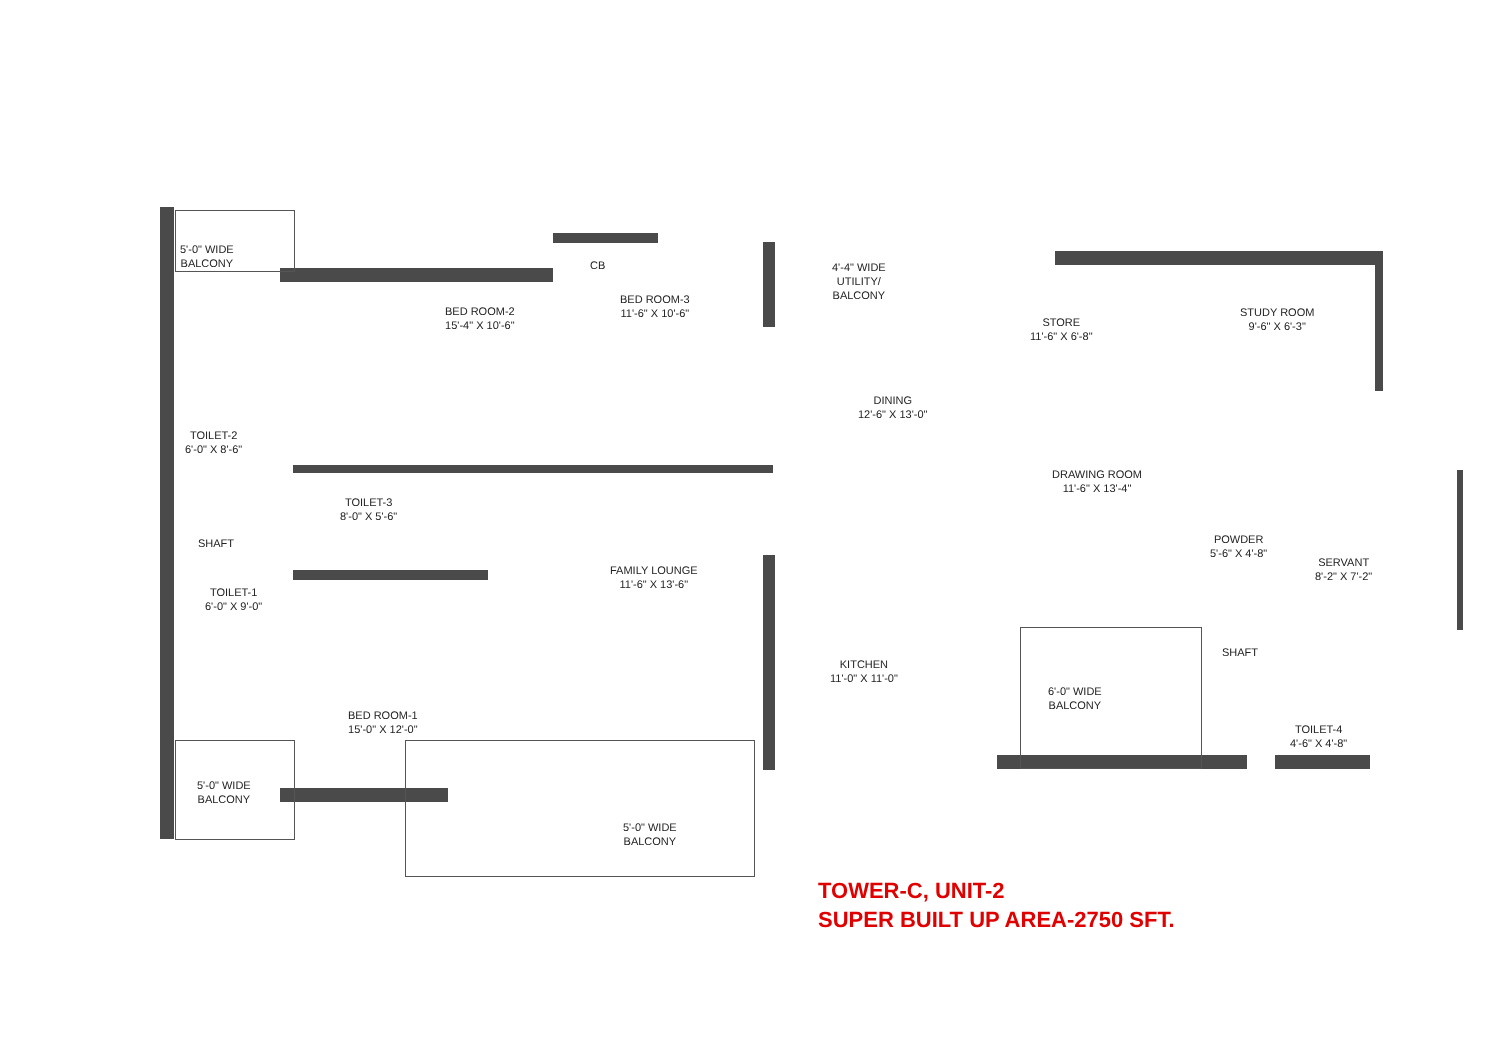5'-0" WIDE
BALCONY
BED ROOM-2
15'-4" X 10'-6"
CB
BED ROOM-3
11'-6" X 10'-6"
4'-4" WIDE
UTILITY/
BALCONY
STORE
11'-6" X 6'-8"
STUDY ROOM
9'-6" X 6'-3"
DINING
12'-6" X 13'-0"
TOILET-2
6'-0" X 8'-6"
DRAWING ROOM
11'-6" X 13'-4"
TOILET-3
8'-0" X 5'-6"
SHAFT
POWDER
5'-6" X 4'-8"
SERVANT
8'-2" X 7'-2"
FAMILY LOUNGE
11'-6" X 13'-6"
TOILET-1
6'-0" X 9'-0"
SHAFT
KITCHEN
11'-0" X 11'-0"
6'-0" WIDE
BALCONY
BED ROOM-1
15'-0" X 12'-0"
TOILET-4
4'-6" X 4'-8"
5'-0" WIDE
BALCONY
5'-0" WIDE
BALCONY
TOWER-C, UNIT-2
SUPER BUILT UP AREA-2750 SFT.